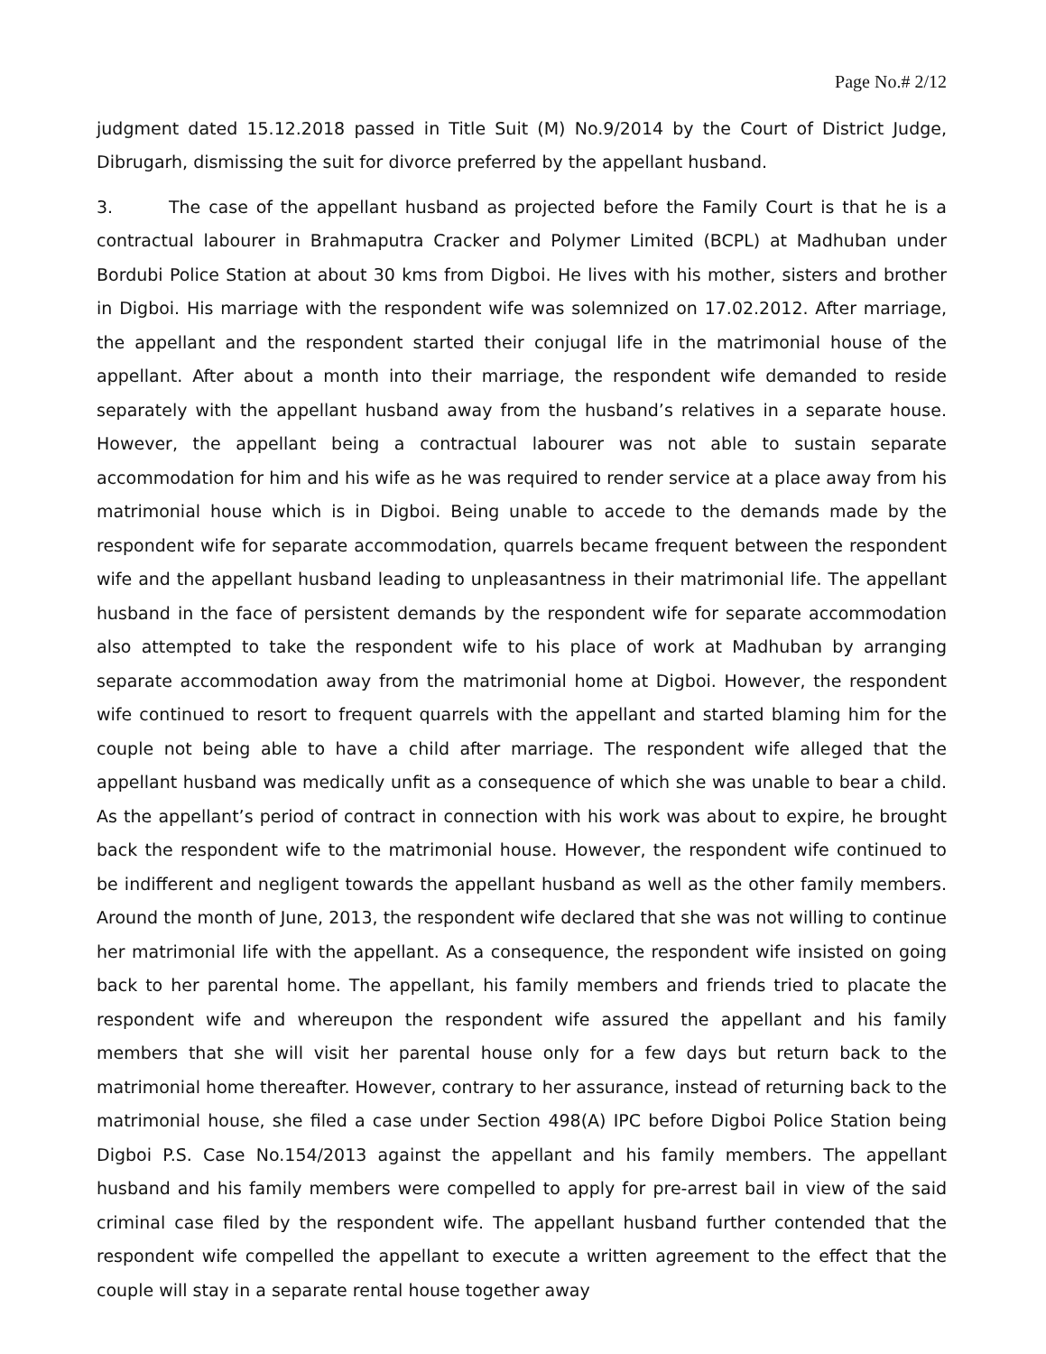Page No.# 2/12
judgment dated 15.12.2018 passed in Title Suit (M) No.9/2014 by the Court of District Judge, Dibrugarh, dismissing the suit for divorce preferred by the appellant husband.
3. The case of the appellant husband as projected before the Family Court is that he is a contractual labourer in Brahmaputra Cracker and Polymer Limited (BCPL) at Madhuban under Bordubi Police Station at about 30 kms from Digboi. He lives with his mother, sisters and brother in Digboi. His marriage with the respondent wife was solemnized on 17.02.2012. After marriage, the appellant and the respondent started their conjugal life in the matrimonial house of the appellant. After about a month into their marriage, the respondent wife demanded to reside separately with the appellant husband away from the husband’s relatives in a separate house. However, the appellant being a contractual labourer was not able to sustain separate accommodation for him and his wife as he was required to render service at a place away from his matrimonial house which is in Digboi. Being unable to accede to the demands made by the respondent wife for separate accommodation, quarrels became frequent between the respondent wife and the appellant husband leading to unpleasantness in their matrimonial life. The appellant husband in the face of persistent demands by the respondent wife for separate accommodation also attempted to take the respondent wife to his place of work at Madhuban by arranging separate accommodation away from the matrimonial home at Digboi. However, the respondent wife continued to resort to frequent quarrels with the appellant and started blaming him for the couple not being able to have a child after marriage. The respondent wife alleged that the appellant husband was medically unfit as a consequence of which she was unable to bear a child. As the appellant’s period of contract in connection with his work was about to expire, he brought back the respondent wife to the matrimonial house. However, the respondent wife continued to be indifferent and negligent towards the appellant husband as well as the other family members. Around the month of June, 2013, the respondent wife declared that she was not willing to continue her matrimonial life with the appellant. As a consequence, the respondent wife insisted on going back to her parental home. The appellant, his family members and friends tried to placate the respondent wife and whereupon the respondent wife assured the appellant and his family members that she will visit her parental house only for a few days but return back to the matrimonial home thereafter. However, contrary to her assurance, instead of returning back to the matrimonial house, she filed a case under Section 498(A) IPC before Digboi Police Station being Digboi P.S. Case No.154/2013 against the appellant and his family members. The appellant husband and his family members were compelled to apply for pre-arrest bail in view of the said criminal case filed by the respondent wife. The appellant husband further contended that the respondent wife compelled the appellant to execute a written agreement to the effect that the couple will stay in a separate rental house together away